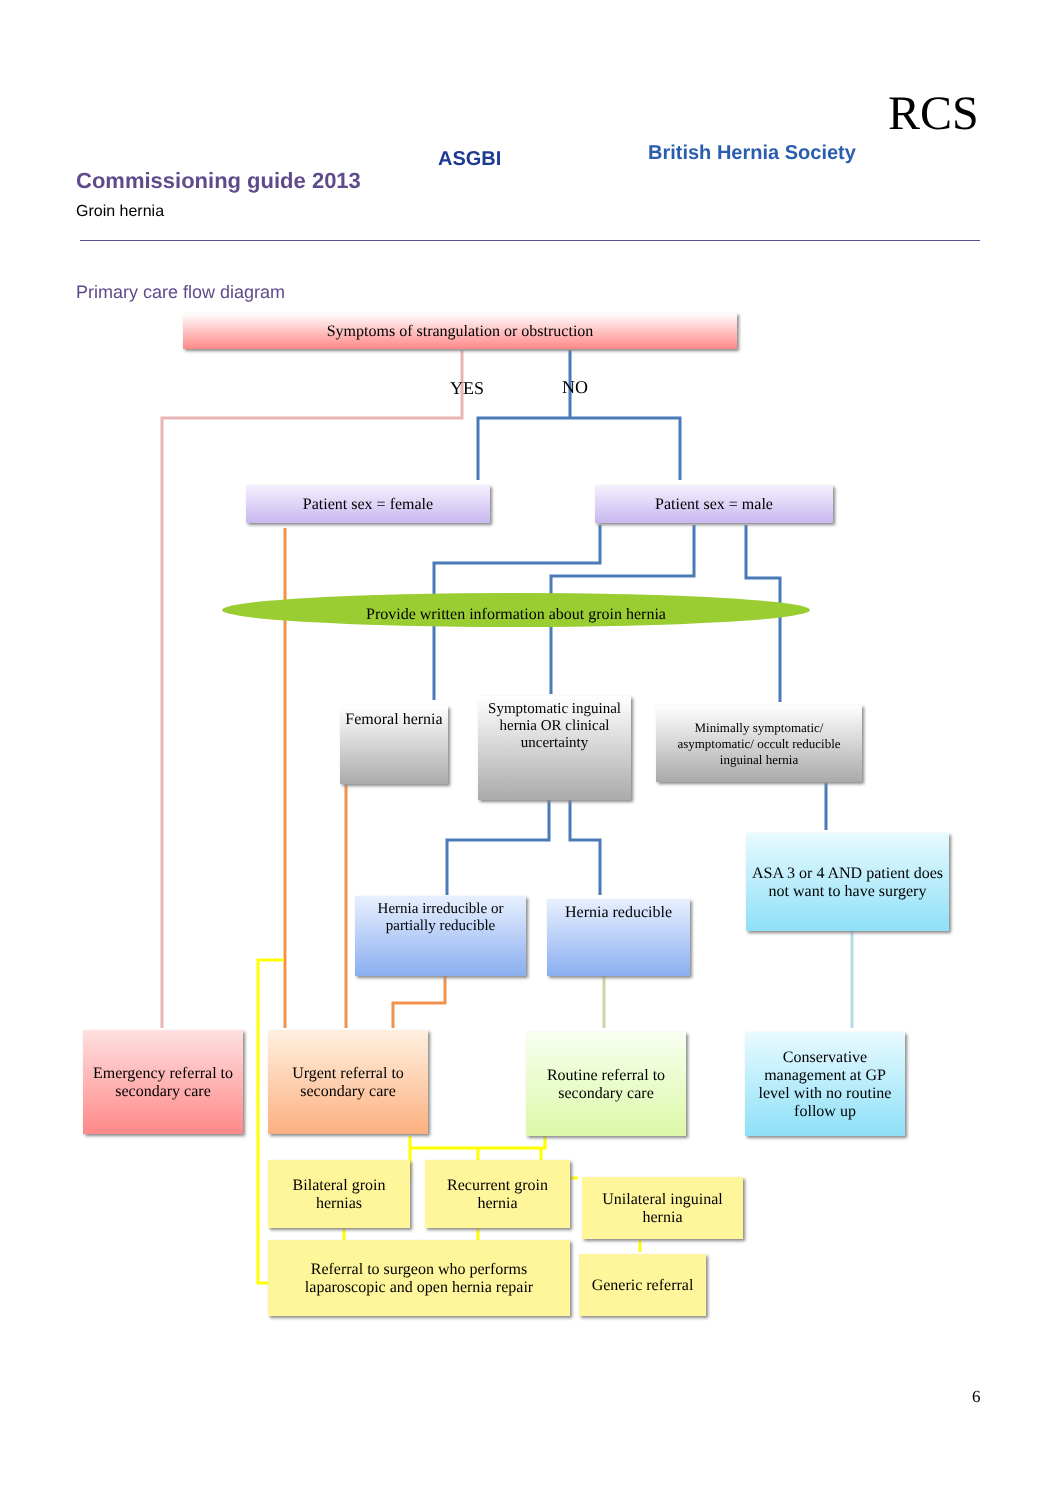ASGBI British Hernia Society
RCS
Commissioning guide 2013
Groin hernia
Primary care flow diagram
Symptoms of strangulation or obstruction
YES NO
Patient sex = female Patient sex = male
Provide written information about groin hernia
Femoral hernia
Symptomatic inguinal hernia OR clinical uncertainty
Minimally symptomatic/ asymptomatic/ occult reducible inguinal hernia
ASA 3 or 4 AND patient does not want to have surgery
Hernia irreducible or partially reducible
Hernia reducible
Emergency referral to secondary care
Urgent referral to secondary care
Routine referral to secondary care
Conservative management at GP level with no routine follow up
Bilateral groin hernias
Recurrent groin hernia
Unilateral inguinal hernia
Referral to surgeon who performs laparoscopic and open hernia repair
Generic referral
6